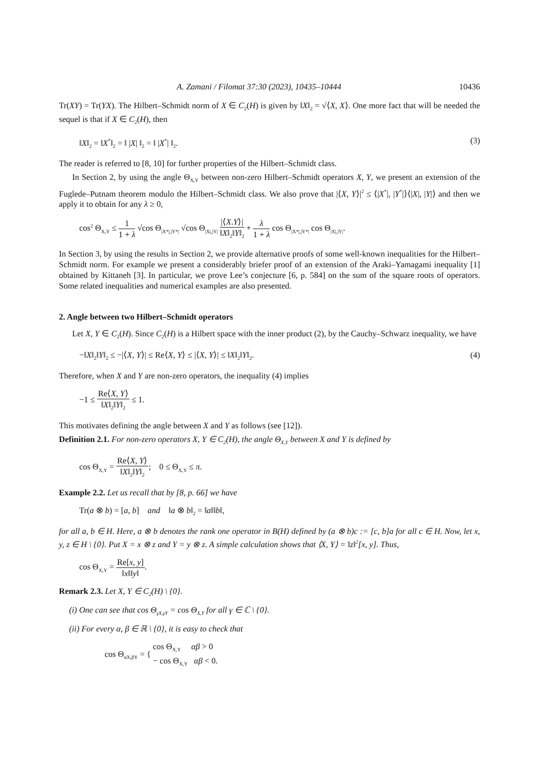A. Zamani / Filomat 37:30 (2023), 10435–10444 10436
Tr(XY) = Tr(YX). The Hilbert–Schmidt norm of X ∈ C<sub>2</sub>(H) is given by ‖X‖<sub>2</sub> = √⟨X, X⟩. One more fact that will be needed the sequel is that if X ∈ C<sub>2</sub>(H), then
‖X‖<sub>2</sub> = ‖X<sup>*</sup>‖<sub>2</sub> = ‖ |X| ‖<sub>2</sub> = ‖ |X<sup>*</sup>| ‖<sub>2</sub>. (3)
The reader is referred to [8, 10] for further properties of the Hilbert–Schmidt class.
In Section 2, by using the angle Θ<sub>X,Y</sub> between non-zero Hilbert–Schmidt operators X, Y, we present an extension of the Fuglede–Putnam theorem modulo the Hilbert–Schmidt class. We also prove that |⟨X, Y⟩|<sup>2</sup> ≤ ⟨|X<sup>*</sup>|, |Y<sup>*</sup>|⟩⟨|X|, |Y|⟩ and then we apply it to obtain for any λ ≥ 0,
cos<sup>2</sup> Θ<sub>X,Y</sub> ≤ 1 1 + λ √cos Θ<sub>|X*|,|Y*|</sub> √cos Θ<sub>|X|,|Y|</sub> |⟨X.Y⟩| ‖X‖<sub>2</sub>‖Y‖<sub>2</sub> + λ 1 + λ cos Θ<sub>|X*|,|Y*|</sub> cos Θ<sub>|X|,|Y|</sub>.
In Section 3, by using the results in Section 2, we provide alternative proofs of some well-known inequalities for the Hilbert–Schmidt norm. For example we present a considerably briefer proof of an extension of the Araki–Yamagami inequality [1] obtained by Kittaneh [3]. In particular, we prove Lee’s conjecture [6, p. 584] on the sum of the square roots of operators. Some related inequalities and numerical examples are also presented.
2. Angle between two Hilbert–Schmidt operators
Let X, Y ∈ C<sub>2</sub>(H). Since C<sub>2</sub>(H) is a Hilbert space with the inner product (2), by the Cauchy–Schwarz inequality, we have
−‖X‖<sub>2</sub>‖Y‖<sub>2</sub> ≤ −|⟨X, Y⟩| ≤ Re⟨X, Y⟩ ≤ |⟨X, Y⟩| ≤ ‖X‖<sub>2</sub>‖Y‖<sub>2</sub>. (4)
Therefore, when X and Y are non-zero operators, the inequality (4) implies
−1 ≤ Re⟨X, Y⟩ ‖X‖<sub>2</sub>‖Y‖<sub>2</sub> ≤ 1.
This motivates defining the angle between X and Y as follows (see [12]).
Definition 2.1. For non-zero operators X, Y ∈ C<sub>2</sub>(H), the angle Θ<sub>X,Y</sub> between X and Y is defined by
cos Θ<sub>X,Y</sub> = Re⟨X, Y⟩ ‖X‖<sub>2</sub>‖Y‖<sub>2</sub>; 0 ≤ Θ<sub>X,Y</sub> ≤ π.
Example 2.2. Let us recall that by [8, p. 66] we have
Tr(a ⊗ b) = [a, b] and ‖a ⊗ b‖<sub>2</sub> = ‖a‖‖b‖,
for all a, b ∈ H. Here, a ⊗ b denotes the rank one operator in B(H) defined by (a ⊗ b)c := [c, b]a for all c ∈ H. Now, let x, y, z ∈ H \ {0}. Put X = x ⊗ z and Y = y ⊗ z. A simple calculation shows that ⟨X, Y⟩ = ‖z‖<sup>2</sup>[x, y]. Thus,
cos Θ<sub>X,Y</sub> = Re[x, y] ‖x‖‖y‖.
Remark 2.3. Let X, Y ∈ C<sub>2</sub>(H) \ {0}.
(i) One can see that cos Θ<sub>γX,γY</sub> = cos Θ<sub>X,Y</sub> for all γ ∈ ℂ \ {0}.
(ii) For every α, β ∈ ℝ \ {0}, it is easy to check that
cos Θ<sub>αX,βY</sub> = { cos Θ<sub>X,Y</sub> αβ > 0 − cos Θ<sub>X,Y</sub> αβ < 0.